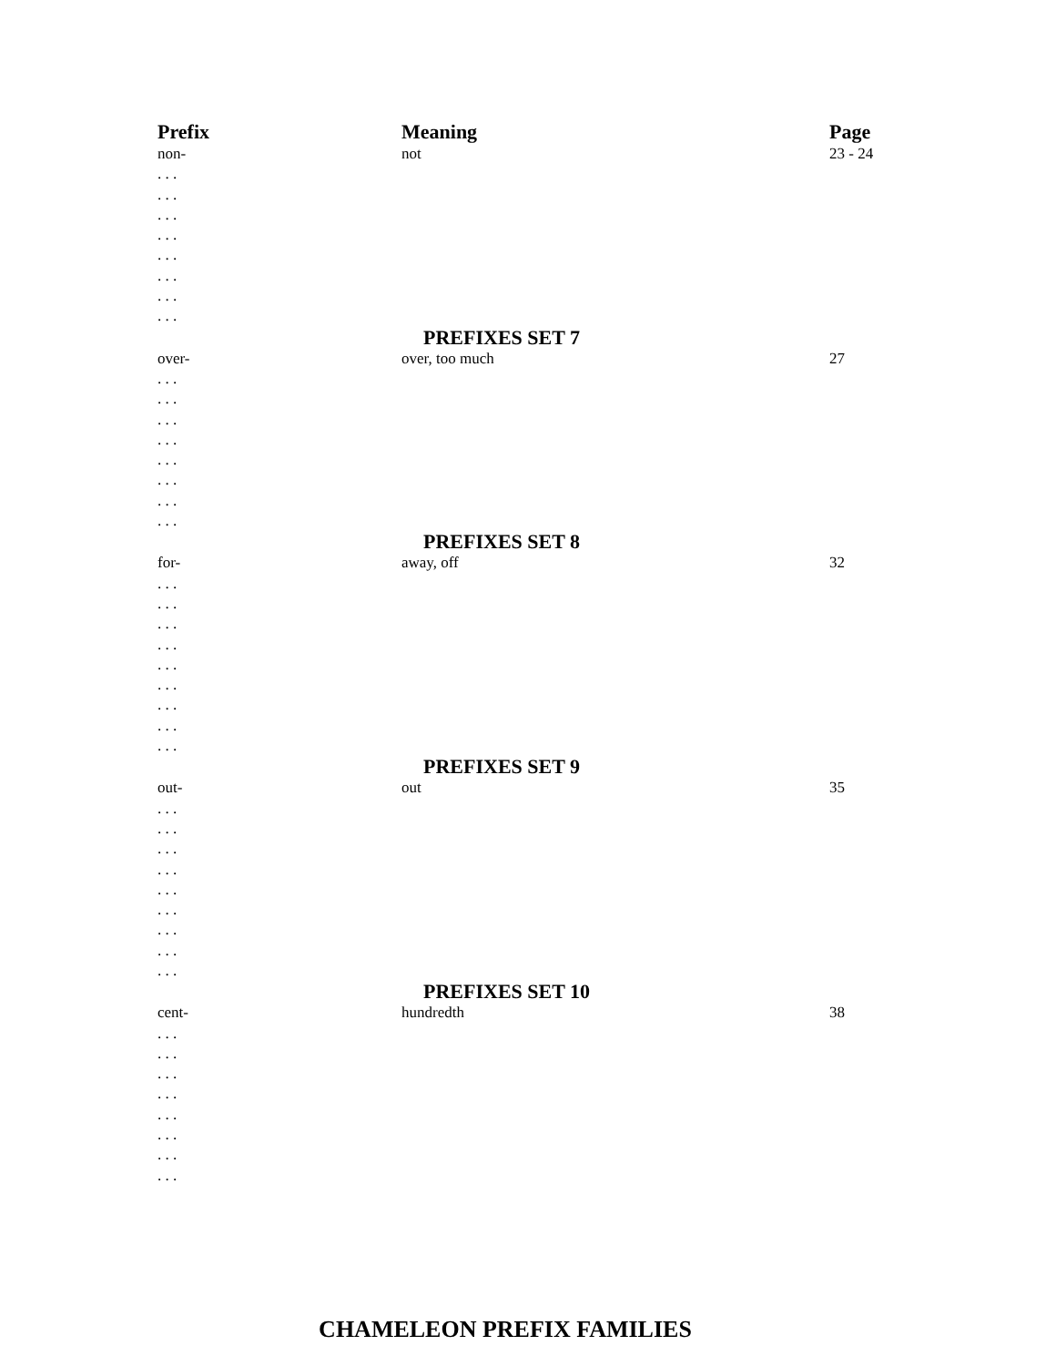| Prefix | Meaning | Page |
| --- | --- | --- |
| non- | not | 23 - 24 |
| . . . | | |
| . . . | | |
| . . . | | |
| . . . | | |
| . . . | | |
| . . . | | |
| . . . | | |
| . . . | | |
| | PREFIXES SET 7 | |
| over- | over, too much | 27 |
| . . . | | |
| . . . | | |
| . . . | | |
| . . . | | |
| . . . | | |
| . . . | | |
| . . . | | |
| . . . | | |
| | PREFIXES SET 8 | |
| for- | away, off | 32 |
| . . . | | |
| . . . | | |
| . . . | | |
| . . . | | |
| . . . | | |
| . . . | | |
| . . . | | |
| . . . | | |
| . . . | | |
| | PREFIXES SET 9 | |
| out- | out | 35 |
| . . . | | |
| . . . | | |
| . . . | | |
| . . . | | |
| . . . | | |
| . . . | | |
| . . . | | |
| . . . | | |
| . . . | | |
| | PREFIXES SET 10 | |
| cent- | hundredth | 38 |
| . . . | | |
| . . . | | |
| . . . | | |
| . . . | | |
| . . . | | |
| . . . | | |
| . . . | | |
| . . . | | |
CHAMELEON PREFIX FAMILIES